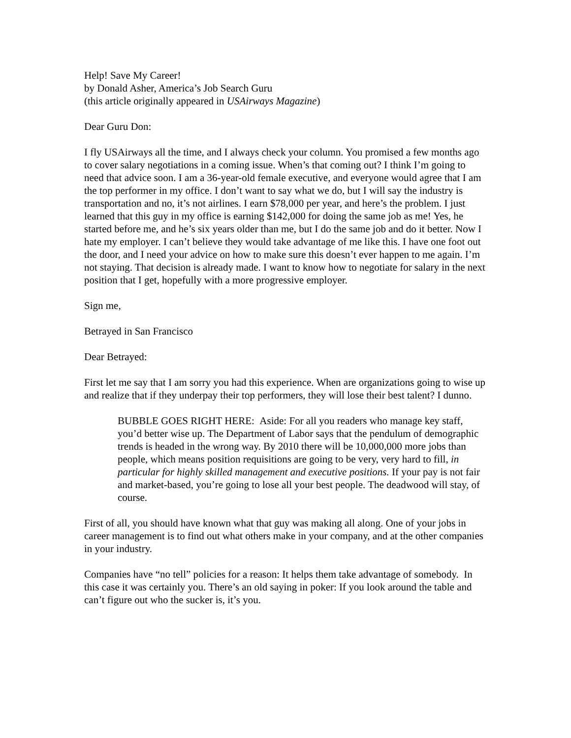Help! Save My Career!
by Donald Asher, America’s Job Search Guru
(this article originally appeared in USAirways Magazine)
Dear Guru Don:
I fly USAirways all the time, and I always check your column. You promised a few months ago to cover salary negotiations in a coming issue. When’s that coming out? I think I’m going to need that advice soon. I am a 36-year-old female executive, and everyone would agree that I am the top performer in my office. I don’t want to say what we do, but I will say the industry is transportation and no, it’s not airlines. I earn $78,000 per year, and here’s the problem. I just learned that this guy in my office is earning $142,000 for doing the same job as me! Yes, he started before me, and he’s six years older than me, but I do the same job and do it better. Now I hate my employer. I can’t believe they would take advantage of me like this. I have one foot out the door, and I need your advice on how to make sure this doesn’t ever happen to me again. I’m not staying. That decision is already made. I want to know how to negotiate for salary in the next position that I get, hopefully with a more progressive employer.
Sign me,
Betrayed in San Francisco
Dear Betrayed:
First let me say that I am sorry you had this experience. When are organizations going to wise up and realize that if they underpay their top performers, they will lose their best talent? I dunno.
BUBBLE GOES RIGHT HERE: Aside: For all you readers who manage key staff, you’d better wise up. The Department of Labor says that the pendulum of demographic trends is headed in the wrong way. By 2010 there will be 10,000,000 more jobs than people, which means position requisitions are going to be very, very hard to fill, in particular for highly skilled management and executive positions. If your pay is not fair and market-based, you’re going to lose all your best people. The deadwood will stay, of course.
First of all, you should have known what that guy was making all along. One of your jobs in career management is to find out what others make in your company, and at the other companies in your industry.
Companies have “no tell” policies for a reason: It helps them take advantage of somebody. In this case it was certainly you. There’s an old saying in poker: If you look around the table and can’t figure out who the sucker is, it’s you.